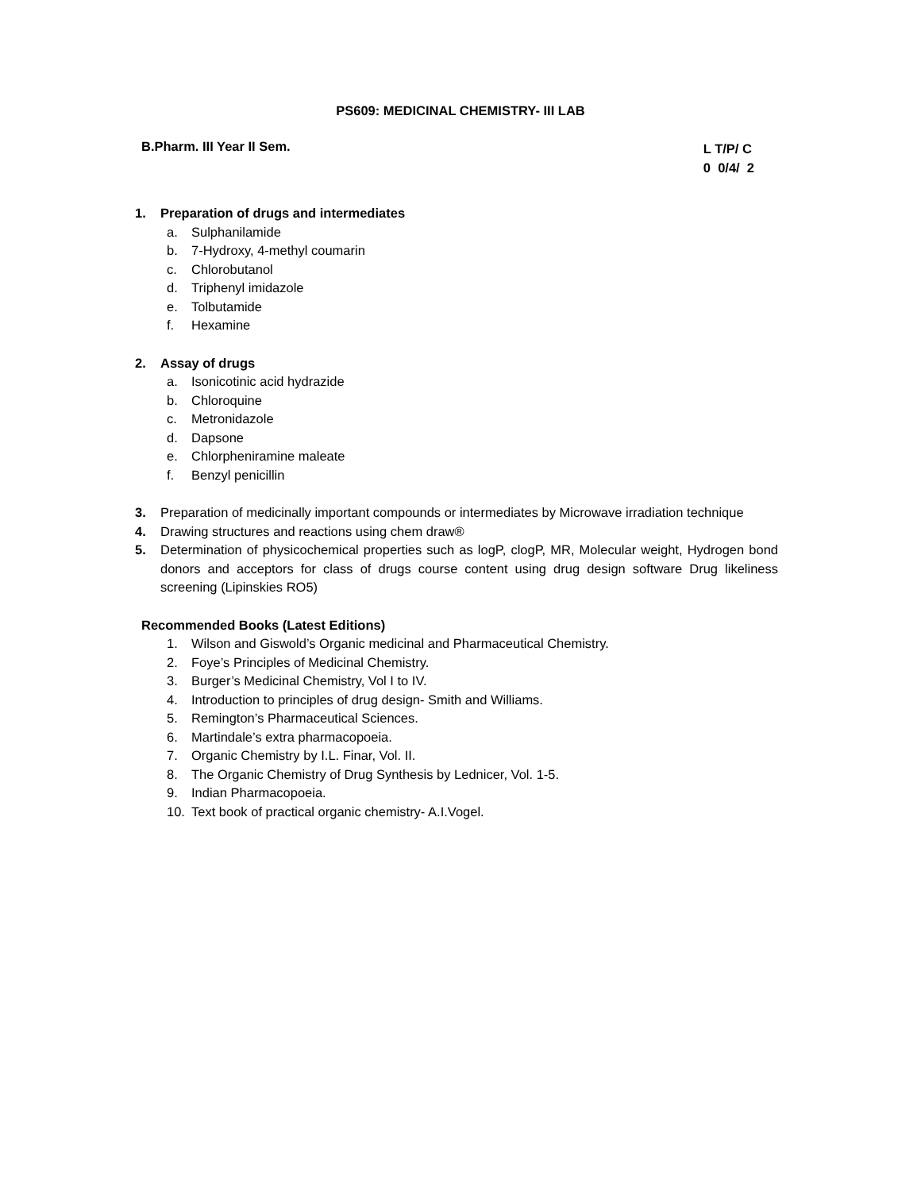PS609: MEDICINAL CHEMISTRY- III LAB
B.Pharm. III Year II Sem.
L T/P/ C
0 0/4/ 2
1. Preparation of drugs and intermediates
a. Sulphanilamide
b. 7-Hydroxy, 4-methyl coumarin
c. Chlorobutanol
d. Triphenyl imidazole
e. Tolbutamide
f. Hexamine
2. Assay of drugs
a. Isonicotinic acid hydrazide
b. Chloroquine
c. Metronidazole
d. Dapsone
e. Chlorpheniramine maleate
f. Benzyl penicillin
3. Preparation of medicinally important compounds or intermediates by Microwave irradiation technique
4. Drawing structures and reactions using chem draw®
5. Determination of physicochemical properties such as logP, clogP, MR, Molecular weight, Hydrogen bond donors and acceptors for class of drugs course content using drug design software Drug likeliness screening (Lipinskies RO5)
Recommended Books (Latest Editions)
1. Wilson and Giswold’s Organic medicinal and Pharmaceutical Chemistry.
2. Foye’s Principles of Medicinal Chemistry.
3. Burger’s Medicinal Chemistry, Vol I to IV.
4. Introduction to principles of drug design- Smith and Williams.
5. Remington’s Pharmaceutical Sciences.
6. Martindale’s extra pharmacopoeia.
7. Organic Chemistry by I.L. Finar, Vol. II.
8. The Organic Chemistry of Drug Synthesis by Lednicer, Vol. 1-5.
9. Indian Pharmacopoeia.
10. Text book of practical organic chemistry- A.I.Vogel.